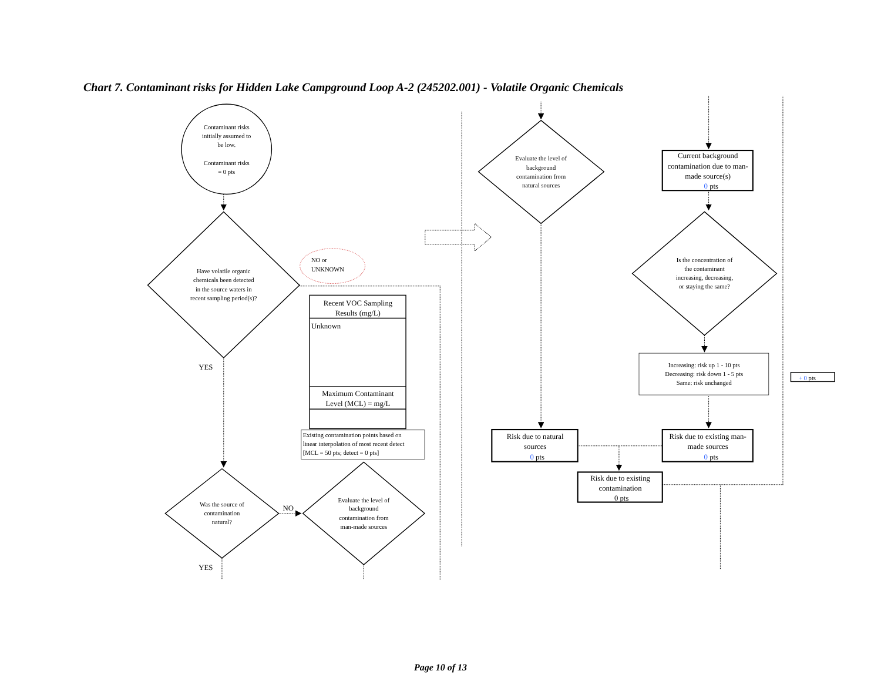Chart 7. Contaminant risks for Hidden Lake Campground Loop A-2 (245202.001) - Volatile Organic Chemicals
Contaminant risks
initially assumed to
be low.
Contaminant risks
= 0 pts
Have volatile organic
chemicals been detected
in the source waters in
recent sampling period(s)?
NO or
UNKNOWN
Recent VOC Sampling
Results (mg/L)
Unknown
Maximum Contaminant
Level (MCL) = mg/L
Existing contamination points based on
linear interpolation of most recent detect
[MCL = 50 pts; detect = 0 pts]
YES
Was the source of
contamination
natural?
NO
Evaluate the level of
background
contamination from
man-made sources
YES
Evaluate the level of
background
contamination from
natural sources
Current background
contamination due to man-
made source(s)
0 pts
Is the concentration of
the contaminant
increasing, decreasing,
or staying the same?
Increasing: risk up 1 - 10 pts
Decreasing: risk down 1 - 5 pts
Same: risk unchanged
+ 0 pts
Risk due to natural
sources
0 pts
Risk due to existing man-
made sources
0 pts
Risk due to existing
contamination
0 pts
Page 10 of 13